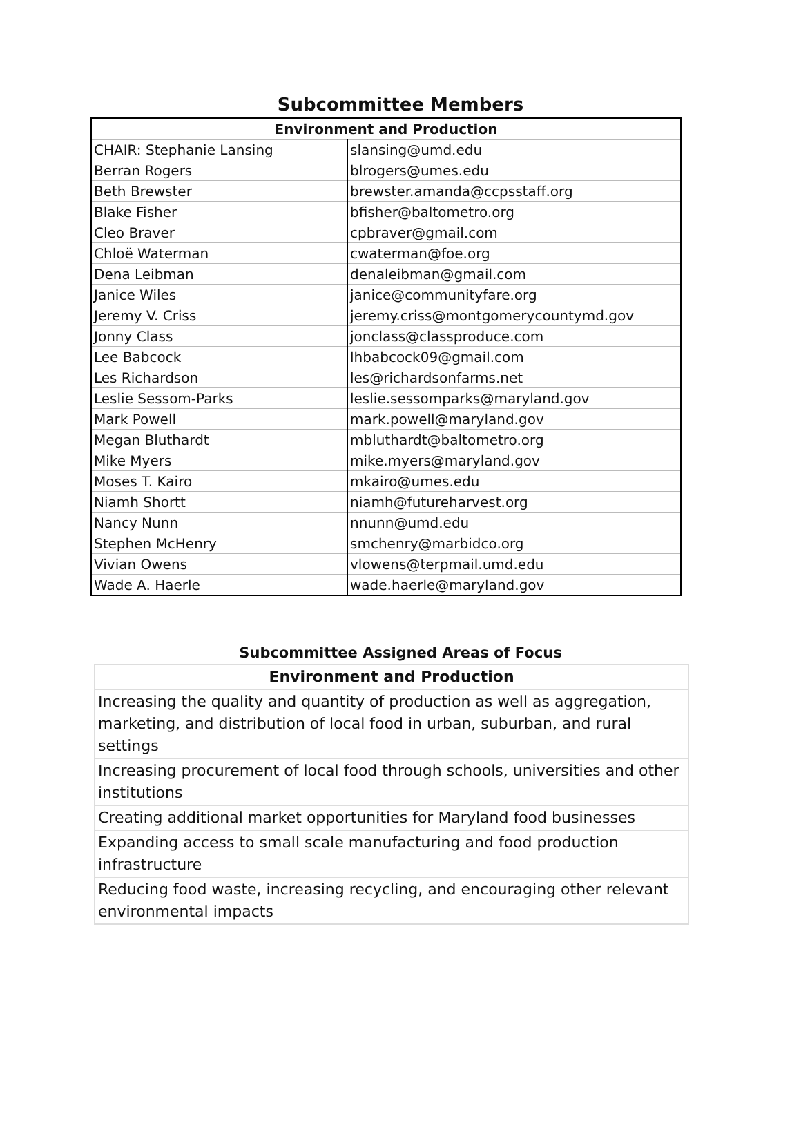Subcommittee Members
| Environment and Production | |
| --- | --- |
| CHAIR: Stephanie Lansing | slansing@umd.edu |
| Berran Rogers | blrogers@umes.edu |
| Beth Brewster | brewster.amanda@ccpsstaff.org |
| Blake Fisher | bfisher@baltometro.org |
| Cleo Braver | cpbraver@gmail.com |
| Chloë Waterman | cwaterman@foe.org |
| Dena Leibman | denaleibman@gmail.com |
| Janice Wiles | janice@communityfare.org |
| Jeremy V. Criss | jeremy.criss@montgomerycountymd.gov |
| Jonny Class | jonclass@classproduce.com |
| Lee Babcock | lhbabcock09@gmail.com |
| Les Richardson | les@richardsonfarms.net |
| Leslie Sessom-Parks | leslie.sessomparks@maryland.gov |
| Mark Powell | mark.powell@maryland.gov |
| Megan Bluthardt | mbluthardt@baltometro.org |
| Mike Myers | mike.myers@maryland.gov |
| Moses T. Kairo | mkairo@umes.edu |
| Niamh Shortt | niamh@futureharvest.org |
| Nancy Nunn | nnunn@umd.edu |
| Stephen McHenry | smchenry@marbidco.org |
| Vivian Owens | vlowens@terpmail.umd.edu |
| Wade A. Haerle | wade.haerle@maryland.gov |
Subcommittee Assigned Areas of Focus
| Environment and Production |
| --- |
| Increasing the quality and quantity of production as well as aggregation, marketing, and distribution of local food in urban, suburban, and rural settings |
| Increasing procurement of local food through schools, universities and other institutions |
| Creating additional market opportunities for Maryland food businesses |
| Expanding access to small scale manufacturing and food production infrastructure |
| Reducing food waste, increasing recycling, and encouraging other relevant environmental impacts |